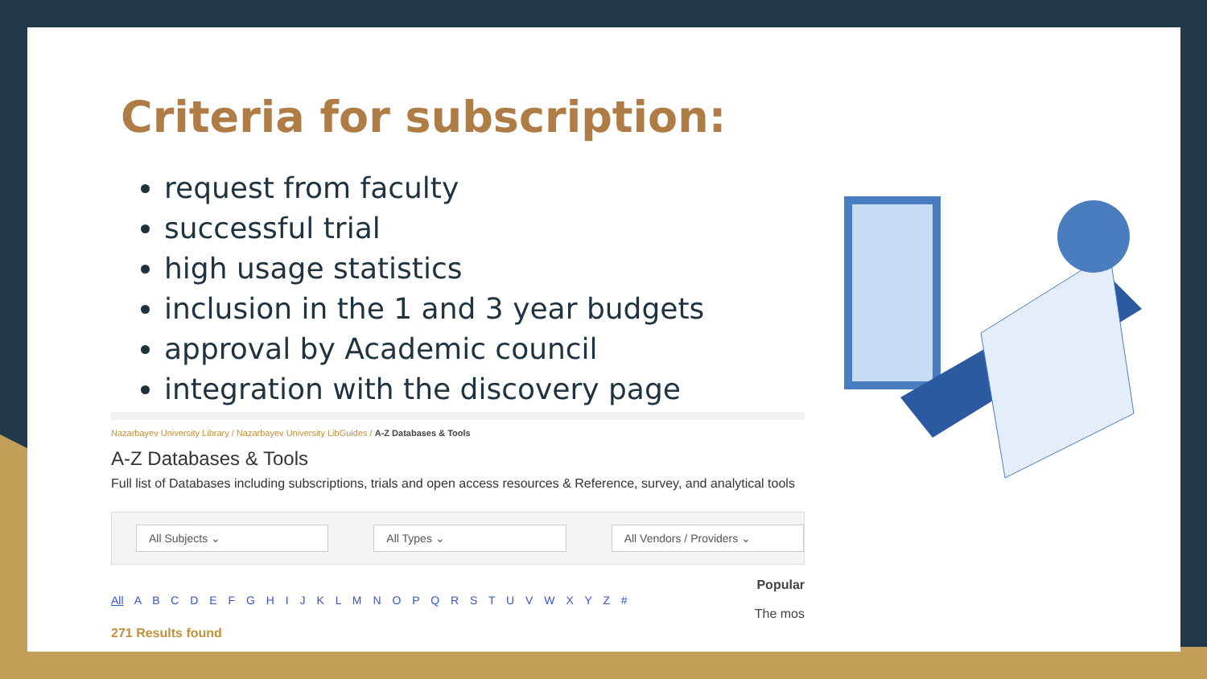Criteria for subscription:
request from faculty
successful trial
high usage statistics
inclusion in the 1 and 3 year budgets
approval by Academic council
integration with the discovery page
Nazarbayev University Library / Nazarbayev University LibGuides / A-Z Databases & Tools
A-Z Databases & Tools
Full list of Databases including subscriptions, trials and open access resources & Reference, survey, and analytical tools
All Subjects ⌄ All Types ⌄ All Vendors / Providers ⌄
All A B C D E F G H I J K L M N O P Q R S T U V W X Y Z #
Popular
The mos
271 Results found